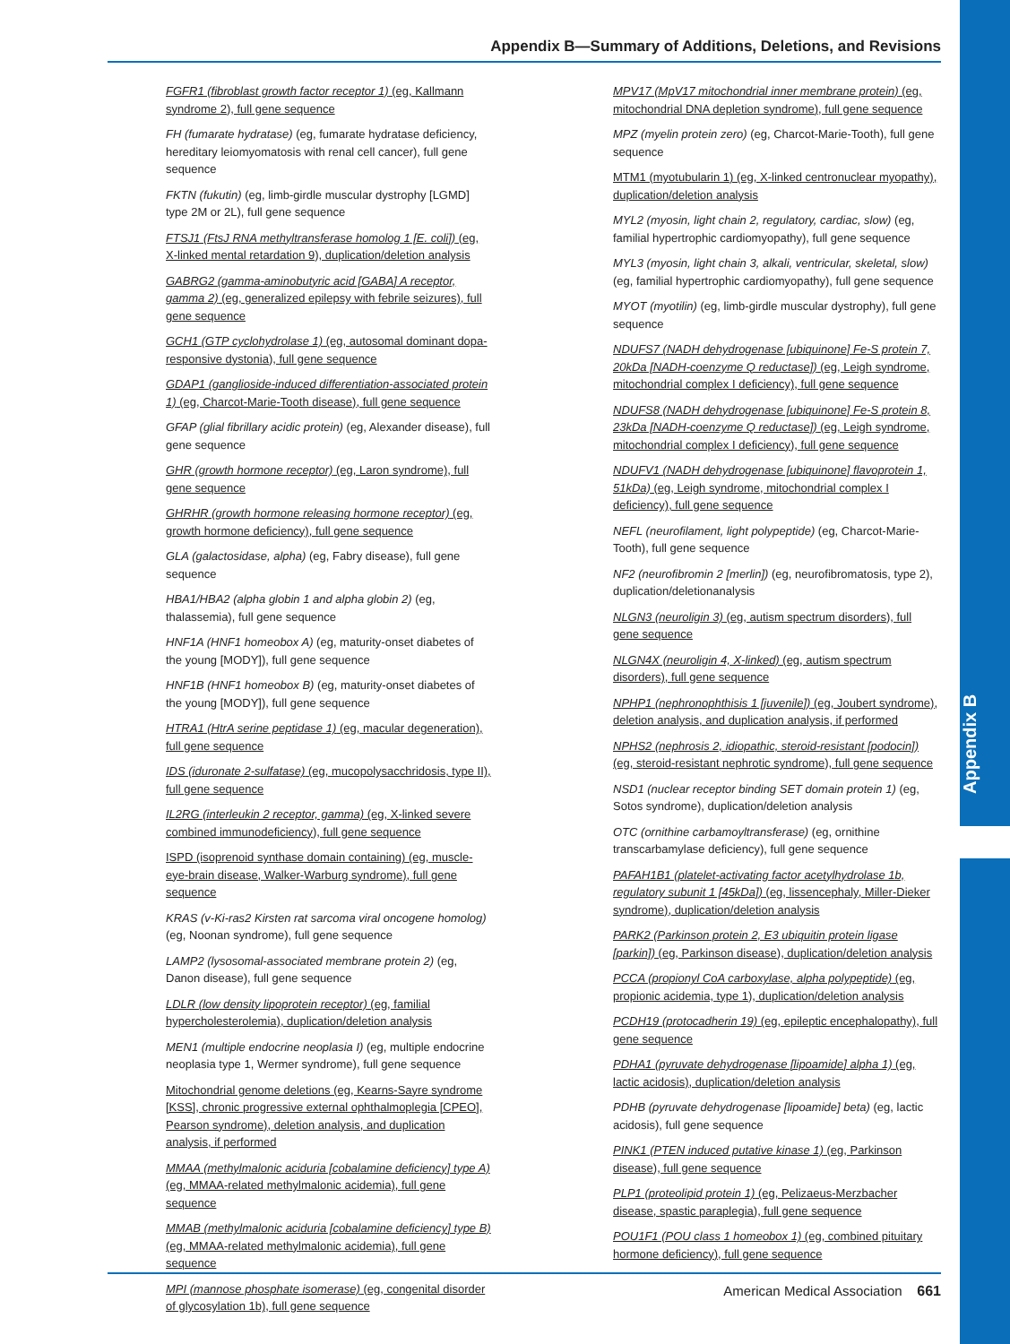Appendix B
Appendix B—Summary of Additions, Deletions, and Revisions
FGFR1 (fibroblast growth factor receptor 1) (eg, Kallmann syndrome 2), full gene sequence
FH (fumarate hydratase) (eg, fumarate hydratase deficiency, hereditary leiomyomatosis with renal cell cancer), full gene sequence
FKTN (fukutin) (eg, limb-girdle muscular dystrophy [LGMD] type 2M or 2L), full gene sequence
FTSJ1 (FtsJ RNA methyltransferase homolog 1 [E. coli]) (eg, X-linked mental retardation 9), duplication/deletion analysis
GABRG2 (gamma-aminobutyric acid [GABA] A receptor, gamma 2) (eg, generalized epilepsy with febrile seizures), full gene sequence
GCH1 (GTP cyclohydrolase 1) (eg, autosomal dominant dopa-responsive dystonia), full gene sequence
GDAP1 (ganglioside-induced differentiation-associated protein 1) (eg, Charcot-Marie-Tooth disease), full gene sequence
GFAP (glial fibrillary acidic protein) (eg, Alexander disease), full gene sequence
GHR (growth hormone receptor) (eg, Laron syndrome), full gene sequence
GHRHR (growth hormone releasing hormone receptor) (eg, growth hormone deficiency), full gene sequence
GLA (galactosidase, alpha) (eg, Fabry disease), full gene sequence
HBA1/HBA2 (alpha globin 1 and alpha globin 2) (eg, thalassemia), full gene sequence
HNF1A (HNF1 homeobox A) (eg, maturity-onset diabetes of the young [MODY]), full gene sequence
HNF1B (HNF1 homeobox B) (eg, maturity-onset diabetes of the young [MODY]), full gene sequence
HTRA1 (HtrA serine peptidase 1) (eg, macular degeneration), full gene sequence
IDS (iduronate 2-sulfatase) (eg, mucopolysacchridosis, type II), full gene sequence
IL2RG (interleukin 2 receptor, gamma) (eg, X-linked severe combined immunodeficiency), full gene sequence
ISPD (isoprenoid synthase domain containing) (eg, muscle-eye-brain disease, Walker-Warburg syndrome), full gene sequence
KRAS (v-Ki-ras2 Kirsten rat sarcoma viral oncogene homolog) (eg, Noonan syndrome), full gene sequence
LAMP2 (lysosomal-associated membrane protein 2) (eg, Danon disease), full gene sequence
LDLR (low density lipoprotein receptor) (eg, familial hypercholesterolemia), duplication/deletion analysis
MEN1 (multiple endocrine neoplasia I) (eg, multiple endocrine neoplasia type 1, Wermer syndrome), full gene sequence
Mitochondrial genome deletions (eg, Kearns-Sayre syndrome [KSS], chronic progressive external ophthalmoplegia [CPEO], Pearson syndrome), deletion analysis, and duplication analysis, if performed
MMAA (methylmalonic aciduria [cobalamine deficiency] type A) (eg, MMAA-related methylmalonic acidemia), full gene sequence
MMAB (methylmalonic aciduria [cobalamine deficiency] type B) (eg, MMAA-related methylmalonic acidemia), full gene sequence
MPI (mannose phosphate isomerase) (eg, congenital disorder of glycosylation 1b), full gene sequence
MPV17 (MpV17 mitochondrial inner membrane protein) (eg, mitochondrial DNA depletion syndrome), full gene sequence
MPZ (myelin protein zero) (eg, Charcot-Marie-Tooth), full gene sequence
MTM1 (myotubularin 1) (eg, X-linked centronuclear myopathy), duplication/deletion analysis
MYL2 (myosin, light chain 2, regulatory, cardiac, slow) (eg, familial hypertrophic cardiomyopathy), full gene sequence
MYL3 (myosin, light chain 3, alkali, ventricular, skeletal, slow) (eg, familial hypertrophic cardiomyopathy), full gene sequence
MYOT (myotilin) (eg, limb-girdle muscular dystrophy), full gene sequence
NDUFS7 (NADH dehydrogenase [ubiquinone] Fe-S protein 7, 20kDa [NADH-coenzyme Q reductase]) (eg, Leigh syndrome, mitochondrial complex I deficiency), full gene sequence
NDUFS8 (NADH dehydrogenase [ubiquinone] Fe-S protein 8, 23kDa [NADH-coenzyme Q reductase]) (eg, Leigh syndrome, mitochondrial complex I deficiency), full gene sequence
NDUFV1 (NADH dehydrogenase [ubiquinone] flavoprotein 1, 51kDa) (eg, Leigh syndrome, mitochondrial complex I deficiency), full gene sequence
NEFL (neurofilament, light polypeptide) (eg, Charcot-Marie-Tooth), full gene sequence
NF2 (neurofibromin 2 [merlin]) (eg, neurofibromatosis, type 2), duplication/deletionanalysis
NLGN3 (neuroligin 3) (eg, autism spectrum disorders), full gene sequence
NLGN4X (neuroligin 4, X-linked) (eg, autism spectrum disorders), full gene sequence
NPHP1 (nephronophthisis 1 [juvenile]) (eg, Joubert syndrome), deletion analysis, and duplication analysis, if performed
NPHS2 (nephrosis 2, idiopathic, steroid-resistant [podocin]) (eg, steroid-resistant nephrotic syndrome), full gene sequence
NSD1 (nuclear receptor binding SET domain protein 1) (eg, Sotos syndrome), duplication/deletion analysis
OTC (ornithine carbamoyltransferase) (eg, ornithine transcarbamylase deficiency), full gene sequence
PAFAH1B1 (platelet-activating factor acetylhydrolase 1b, regulatory subunit 1 [45kDa]) (eg, lissencephaly, Miller-Dieker syndrome), duplication/deletion analysis
PARK2 (Parkinson protein 2, E3 ubiquitin protein ligase [parkin]) (eg, Parkinson disease), duplication/deletion analysis
PCCA (propionyl CoA carboxylase, alpha polypeptide) (eg, propionic acidemia, type 1), duplication/deletion analysis
PCDH19 (protocadherin 19) (eg, epileptic encephalopathy), full gene sequence
PDHA1 (pyruvate dehydrogenase [lipoamide] alpha 1) (eg, lactic acidosis), duplication/deletion analysis
PDHB (pyruvate dehydrogenase [lipoamide] beta) (eg, lactic acidosis), full gene sequence
PINK1 (PTEN induced putative kinase 1) (eg, Parkinson disease), full gene sequence
PLP1 (proteolipid protein 1) (eg, Pelizaeus-Merzbacher disease, spastic paraplegia), full gene sequence
POU1F1 (POU class 1 homeobox 1) (eg, combined pituitary hormone deficiency), full gene sequence
American Medical Association 661